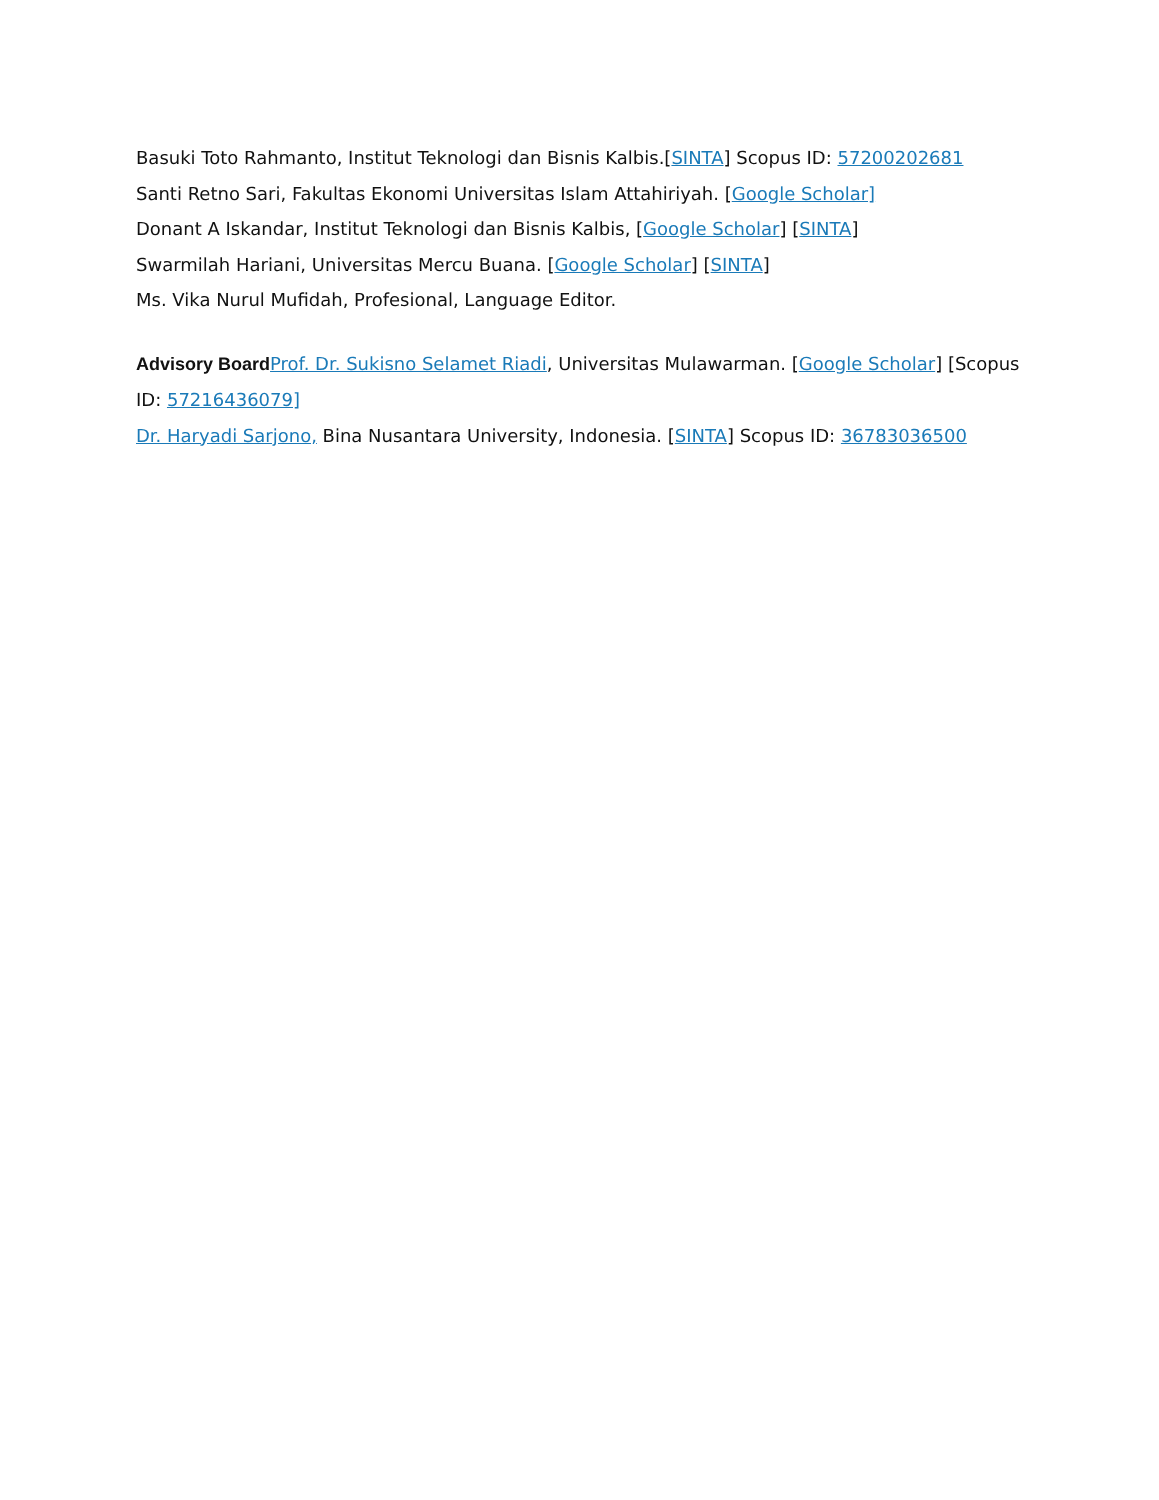Basuki Toto Rahmanto, Institut Teknologi dan Bisnis Kalbis.[SINTA] Scopus ID: 57200202681
Santi Retno Sari, Fakultas Ekonomi Universitas Islam Attahiriyah. [Google Scholar]
Donant A Iskandar, Institut Teknologi dan Bisnis Kalbis, [Google Scholar] [SINTA]
Swarmilah Hariani, Universitas Mercu Buana. [Google Scholar] [SINTA]
Ms. Vika Nurul Mufidah, Profesional, Language Editor.
Advisory Board Prof. Dr. Sukisno Selamet Riadi, Universitas Mulawarman. [Google Scholar] [Scopus ID: 57216436079]
Dr. Haryadi Sarjono, Bina Nusantara University, Indonesia. [SINTA] Scopus ID: 36783036500